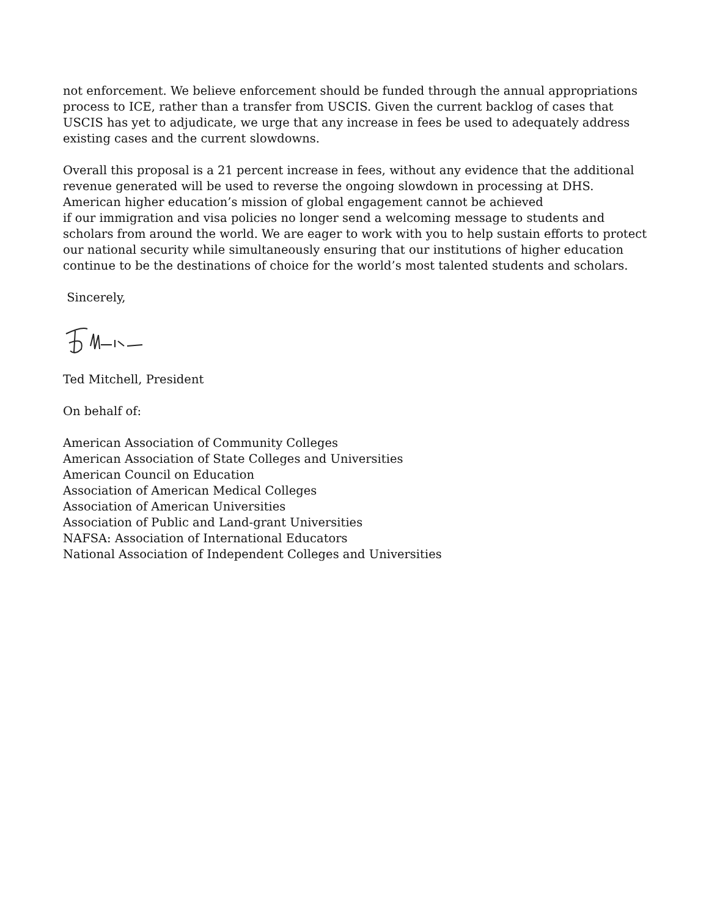not enforcement. We believe enforcement should be funded through the annual appropriations process to ICE, rather than a transfer from USCIS. Given the current backlog of cases that USCIS has yet to adjudicate, we urge that any increase in fees be used to adequately address existing cases and the current slowdowns.
Overall this proposal is a 21 percent increase in fees, without any evidence that the additional revenue generated will be used to reverse the ongoing slowdown in processing at DHS. American higher education’s mission of global engagement cannot be achieved
if our immigration and visa policies no longer send a welcoming message to students and scholars from around the world. We are eager to work with you to help sustain efforts to protect our national security while simultaneously ensuring that our institutions of higher education continue to be the destinations of choice for the world’s most talented students and scholars.
Sincerely,
Ted Mitchell, President
On behalf of:
American Association of Community Colleges
American Association of State Colleges and Universities
American Council on Education
Association of American Medical Colleges
Association of American Universities
Association of Public and Land-grant Universities
NAFSA: Association of International Educators
National Association of Independent Colleges and Universities